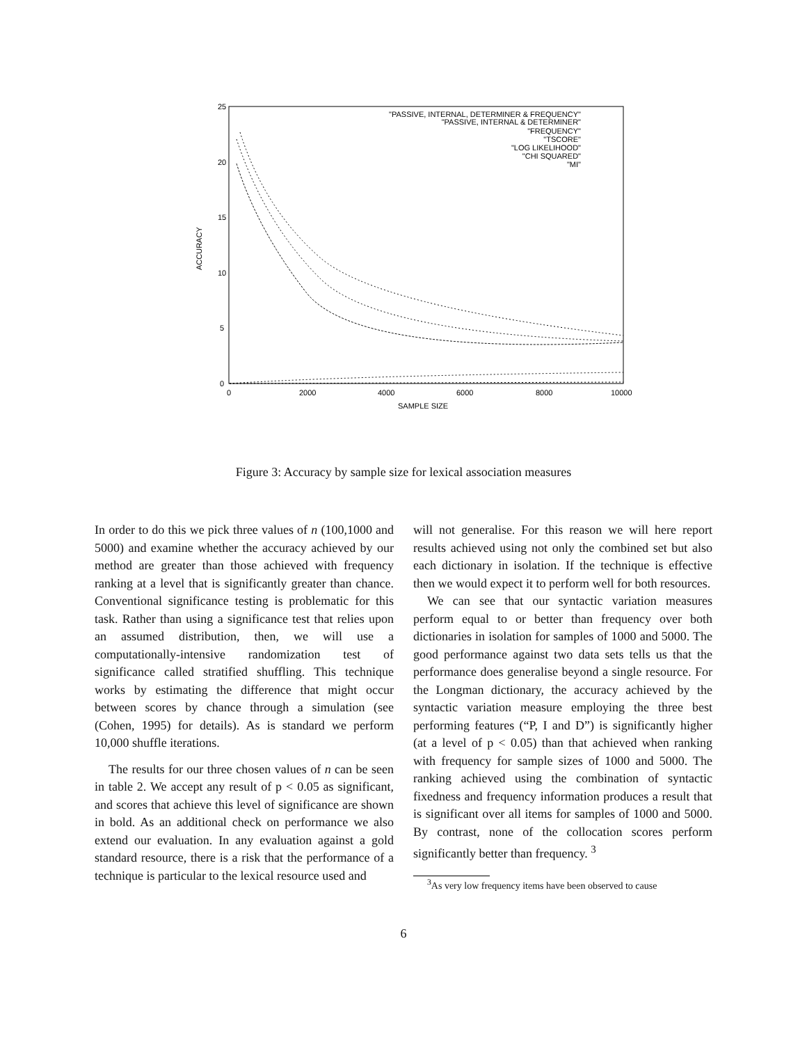25
20
15
10
5
0
0
2000
4000
6000
8000
10000
SAMPLE SIZE
ACCURACY
"PASSIVE, INTERNAL, DETERMINER & FREQUENCY"
"PASSIVE, INTERNAL & DETERMINER"
"FREQUENCY"
"TSCORE"
"LOG LIKELIHOOD"
"CHI SQUARED"
"MI"
Figure 3: Accuracy by sample size for lexical association measures
In order to do this we pick three values of n (100,1000 and 5000) and examine whether the accuracy achieved by our method are greater than those achieved with frequency ranking at a level that is significantly greater than chance. Conventional significance testing is problematic for this task. Rather than using a significance test that relies upon an assumed distribution, then, we will use a computationally-intensive randomization test of significance called stratified shuffling. This technique works by estimating the difference that might occur between scores by chance through a simulation (see (Cohen, 1995) for details). As is standard we perform 10,000 shuffle iterations.
The results for our three chosen values of n can be seen in table 2. We accept any result of p < 0.05 as significant, and scores that achieve this level of significance are shown in bold. As an additional check on performance we also extend our evaluation. In any evaluation against a gold standard resource, there is a risk that the performance of a technique is particular to the lexical resource used and
will not generalise. For this reason we will here report results achieved using not only the combined set but also each dictionary in isolation. If the technique is effective then we would expect it to perform well for both resources.
We can see that our syntactic variation measures perform equal to or better than frequency over both dictionaries in isolation for samples of 1000 and 5000. The good performance against two data sets tells us that the performance does generalise beyond a single resource. For the Longman dictionary, the accuracy achieved by the syntactic variation measure employing the three best performing features (“P, I and D”) is significantly higher (at a level of p < 0.05) than that achieved when ranking with frequency for sample sizes of 1000 and 5000. The ranking achieved using the combination of syntactic fixedness and frequency information produces a result that is significant over all items for samples of 1000 and 5000. By contrast, none of the collocation scores perform significantly better than frequency. <sup>3</sup>
<sup>3</sup> As very low frequency items have been observed to cause
6